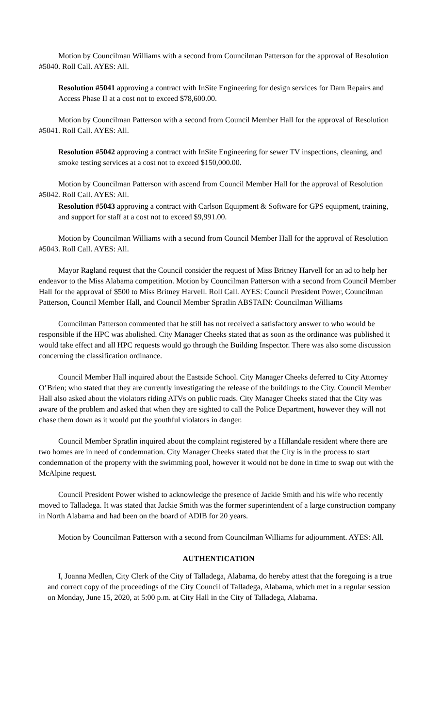Motion by Councilman Williams with a second from Councilman Patterson for the approval of Resolution #5040. Roll Call. AYES: All.
Resolution #5041 approving a contract with InSite Engineering for design services for Dam Repairs and Access Phase II at a cost not to exceed $78,600.00.
Motion by Councilman Patterson with a second from Council Member Hall for the approval of Resolution #5041. Roll Call. AYES: All.
Resolution #5042 approving a contract with InSite Engineering for sewer TV inspections, cleaning, and smoke testing services at a cost not to exceed $150,000.00.
Motion by Councilman Patterson with ascend from Council Member Hall for the approval of Resolution #5042. Roll Call. AYES: All.
Resolution #5043 approving a contract with Carlson Equipment & Software for GPS equipment, training, and support for staff at a cost not to exceed $9,991.00.
Motion by Councilman Williams with a second from Council Member Hall for the approval of Resolution #5043. Roll Call. AYES: All.
Mayor Ragland request that the Council consider the request of Miss Britney Harvell for an ad to help her endeavor to the Miss Alabama competition. Motion by Councilman Patterson with a second from Council Member Hall for the approval of $500 to Miss Britney Harvell. Roll Call. AYES: Council President Power, Councilman Patterson, Council Member Hall, and Council Member Spratlin ABSTAIN: Councilman Williams
Councilman Patterson commented that he still has not received a satisfactory answer to who would be responsible if the HPC was abolished. City Manager Cheeks stated that as soon as the ordinance was published it would take effect and all HPC requests would go through the Building Inspector. There was also some discussion concerning the classification ordinance.
Council Member Hall inquired about the Eastside School. City Manager Cheeks deferred to City Attorney O’Brien; who stated that they are currently investigating the release of the buildings to the City. Council Member Hall also asked about the violators riding ATVs on public roads. City Manager Cheeks stated that the City was aware of the problem and asked that when they are sighted to call the Police Department, however they will not chase them down as it would put the youthful violators in danger.
Council Member Spratlin inquired about the complaint registered by a Hillandale resident where there are two homes are in need of condemnation. City Manager Cheeks stated that the City is in the process to start condemnation of the property with the swimming pool, however it would not be done in time to swap out with the McAlpine request.
Council President Power wished to acknowledge the presence of Jackie Smith and his wife who recently moved to Talladega. It was stated that Jackie Smith was the former superintendent of a large construction company in North Alabama and had been on the board of ADIB for 20 years.
Motion by Councilman Patterson with a second from Councilman Williams for adjournment. AYES: All.
AUTHENTICATION
I, Joanna Medlen, City Clerk of the City of Talladega, Alabama, do hereby attest that the foregoing is a true and correct copy of the proceedings of the City Council of Talladega, Alabama, which met in a regular session on Monday, June 15, 2020, at 5:00 p.m. at City Hall in the City of Talladega, Alabama.